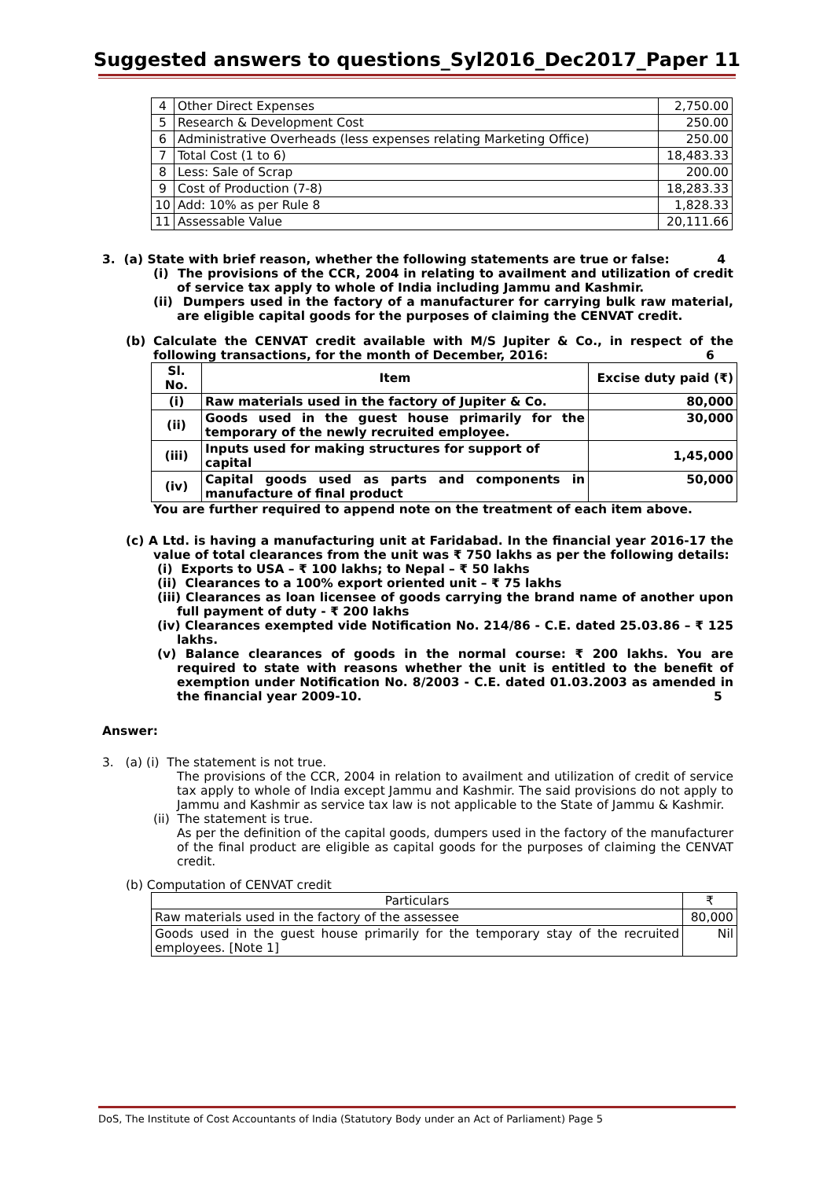Suggested answers to questions_Syl2016_Dec2017_Paper 11
| 4 | Other Direct Expenses | 2,750.00 |
| 5 | Research & Development Cost | 250.00 |
| 6 | Administrative Overheads (less expenses relating Marketing Office) | 250.00 |
| 7 | Total Cost (1 to 6) | 18,483.33 |
| 8 | Less: Sale of Scrap | 200.00 |
| 9 | Cost of Production (7-8) | 18,283.33 |
| 10 | Add: 10% as per Rule 8 | 1,828.33 |
| 11 | Assessable Value | 20,111.66 |
3. (a) State with brief reason, whether the following statements are true or false: 4
(i) The provisions of the CCR, 2004 in relating to availment and utilization of credit of service tax apply to whole of India including Jammu and Kashmir.
(ii) Dumpers used in the factory of a manufacturer for carrying bulk raw material, are eligible capital goods for the purposes of claiming the CENVAT credit.
(b) Calculate the CENVAT credit available with M/S Jupiter & Co., in respect of the following transactions, for the month of December, 2016: 6
| Sl. No. | Item | Excise duty paid (₹) |
| --- | --- | --- |
| (i) | Raw materials used in the factory of Jupiter & Co. | 80,000 |
| (ii) | Goods used in the guest house primarily for the temporary of the newly recruited employee. | 30,000 |
| (iii) | Inputs used for making structures for support of capital | 1,45,000 |
| (iv) | Capital goods used as parts and components in manufacture of final product | 50,000 |
You are further required to append note on the treatment of each item above.
(c) A Ltd. is having a manufacturing unit at Faridabad. In the financial year 2016-17 the value of total clearances from the unit was ₹ 750 lakhs as per the following details:
(i) Exports to USA – ₹ 100 lakhs; to Nepal – ₹ 50 lakhs
(ii) Clearances to a 100% export oriented unit – ₹ 75 lakhs
(iii) Clearances as loan licensee of goods carrying the brand name of another upon full payment of duty - ₹ 200 lakhs
(iv) Clearances exempted vide Notification No. 214/86 - C.E. dated 25.03.86 – ₹ 125 lakhs.
(v) Balance clearances of goods in the normal course: ₹ 200 lakhs. You are required to state with reasons whether the unit is entitled to the benefit of exemption under Notification No. 8/2003 - C.E. dated 01.03.2003 as amended in the financial year 2009-10. 5
Answer:
3. (a) (i) The statement is not true.
The provisions of the CCR, 2004 in relation to availment and utilization of credit of service tax apply to whole of India except Jammu and Kashmir. The said provisions do not apply to Jammu and Kashmir as service tax law is not applicable to the State of Jammu & Kashmir.
(ii) The statement is true.
As per the definition of the capital goods, dumpers used in the factory of the manufacturer of the final product are eligible as capital goods for the purposes of claiming the CENVAT credit.
(b) Computation of CENVAT credit
| Particulars | ₹ |
| Raw materials used in the factory of the assessee | 80,000 |
| Goods used in the guest house primarily for the temporary stay of the recruited employees. [Note 1] | Nil |
DoS, The Institute of Cost Accountants of India (Statutory Body under an Act of Parliament) Page 5